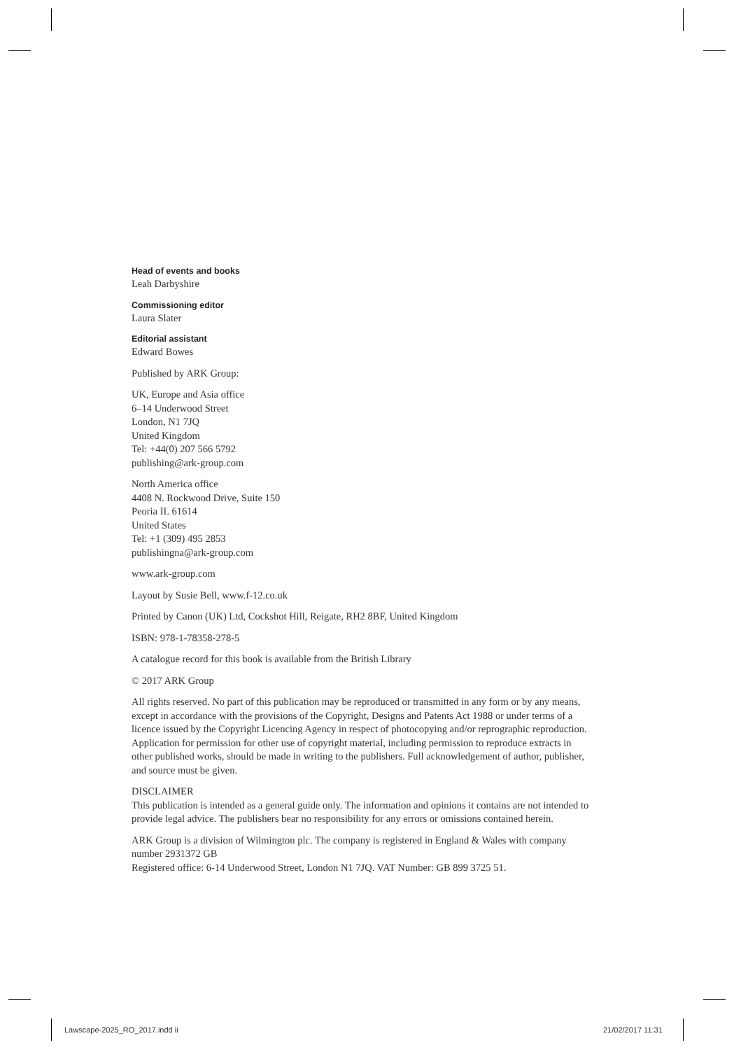Head of events and books
Leah Darbyshire
Commissioning editor
Laura Slater
Editorial assistant
Edward Bowes
Published by ARK Group:
UK, Europe and Asia office
6–14 Underwood Street
London, N1 7JQ
United Kingdom
Tel: +44(0) 207 566 5792
publishing@ark-group.com
North America office
4408 N. Rockwood Drive, Suite 150
Peoria IL 61614
United States
Tel: +1 (309) 495 2853
publishingna@ark-group.com
www.ark-group.com
Layout by Susie Bell, www.f-12.co.uk
Printed by Canon (UK) Ltd, Cockshot Hill, Reigate, RH2 8BF, United Kingdom
ISBN: 978-1-78358-278-5
A catalogue record for this book is available from the British Library
© 2017 ARK Group
All rights reserved. No part of this publication may be reproduced or transmitted in any form or by any means, except in accordance with the provisions of the Copyright, Designs and Patents Act 1988 or under terms of a licence issued by the Copyright Licencing Agency in respect of photocopying and/or reprographic reproduction. Application for permission for other use of copyright material, including permission to reproduce extracts in other published works, should be made in writing to the publishers. Full acknowledgement of author, publisher, and source must be given.
DISCLAIMER
This publication is intended as a general guide only. The information and opinions it contains are not intended to provide legal advice. The publishers bear no responsibility for any errors or omissions contained herein.
ARK Group is a division of Wilmington plc. The company is registered in England & Wales with company number 2931372 GB
Registered office: 6-14 Underwood Street, London N1 7JQ. VAT Number: GB 899 3725 51.
Lawscape-2025_RO_2017.indd ii 21/02/2017 11:31